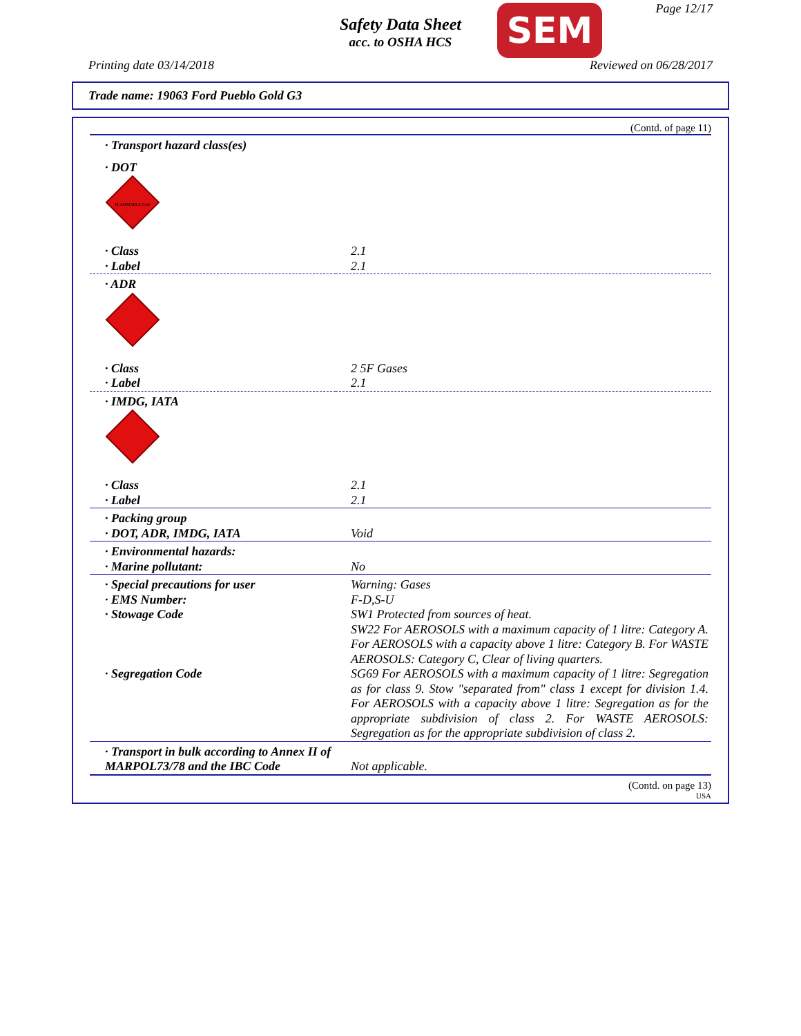Safety Data Sheet
acc. to OSHA HCS
SEM Page 12/17
Printing date 03/14/2018 Reviewed on 06/28/2017
Trade name: 19063 Ford Pueblo Gold G3
(Contd. of page 11)
| · Transport hazard class(es) | |
| · DOT | |
| FLAMMABLE GAS | |
| · Class | 2.1 |
| · Label | 2.1 |
| · ADR | |
| · Class | 2 5F Gases |
| · Label | 2.1 |
| · IMDG, IATA | |
| · Class | 2.1 |
| · Label | 2.1 |
| · Packing group | |
| · DOT, ADR, IMDG, IATA | Void |
| · Environmental hazards: | |
| · Marine pollutant: | No |
| · Special precautions for user | Warning: Gases |
| · EMS Number: | F-D,S-U |
| · Stowage Code | SW1 Protected from sources of heat. SW22 For AEROSOLS with a maximum capacity of 1 litre: Category A. For AEROSOLS with a capacity above 1 litre: Category B. For WASTE AEROSOLS: Category C, Clear of living quarters. |
| · Segregation Code | SG69 For AEROSOLS with a maximum capacity of 1 litre: Segregation as for class 9. Stow "separated from" class 1 except for division 1.4. For AEROSOLS with a capacity above 1 litre: Segregation as for the appropriate subdivision of class 2. For WASTE AEROSOLS: Segregation as for the appropriate subdivision of class 2. |
| · Transport in bulk according to Annex II of MARPOL73/78 and the IBC Code | Not applicable. |
(Contd. on page 13)
USA